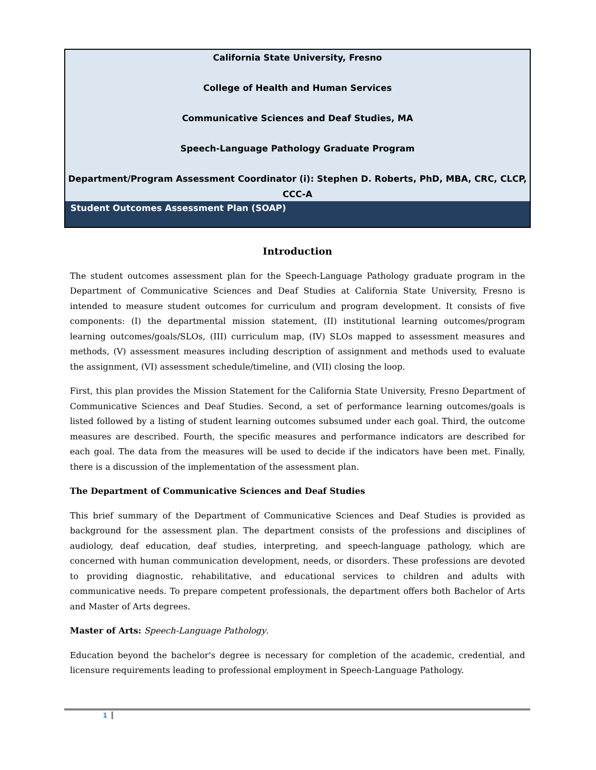California State University, Fresno
College of Health and Human Services
Communicative Sciences and Deaf Studies, MA
Speech-Language Pathology Graduate Program
Department/Program Assessment Coordinator (i): Stephen D. Roberts, PhD, MBA, CRC, CLCP, CCC-A
Student Outcomes Assessment Plan (SOAP)
Introduction
The student outcomes assessment plan for the Speech-Language Pathology graduate program in the Department of Communicative Sciences and Deaf Studies at California State University, Fresno is intended to measure student outcomes for curriculum and program development. It consists of five components: (I) the departmental mission statement, (II) institutional learning outcomes/program learning outcomes/goals/SLOs, (III) curriculum map, (IV) SLOs mapped to assessment measures and methods, (V) assessment measures including description of assignment and methods used to evaluate the assignment, (VI) assessment schedule/timeline, and (VII) closing the loop.
First, this plan provides the Mission Statement for the California State University, Fresno Department of Communicative Sciences and Deaf Studies. Second, a set of performance learning outcomes/goals is listed followed by a listing of student learning outcomes subsumed under each goal. Third, the outcome measures are described. Fourth, the specific measures and performance indicators are described for each goal. The data from the measures will be used to decide if the indicators have been met. Finally, there is a discussion of the implementation of the assessment plan.
The Department of Communicative Sciences and Deaf Studies
This brief summary of the Department of Communicative Sciences and Deaf Studies is provided as background for the assessment plan. The department consists of the professions and disciplines of audiology, deaf education, deaf studies, interpreting, and speech-language pathology, which are concerned with human communication development, needs, or disorders. These professions are devoted to providing diagnostic, rehabilitative, and educational services to children and adults with communicative needs. To prepare competent professionals, the department offers both Bachelor of Arts and Master of Arts degrees.
Master of Arts: Speech-Language Pathology.
Education beyond the bachelor's degree is necessary for completion of the academic, credential, and licensure requirements leading to professional employment in Speech-Language Pathology.
1